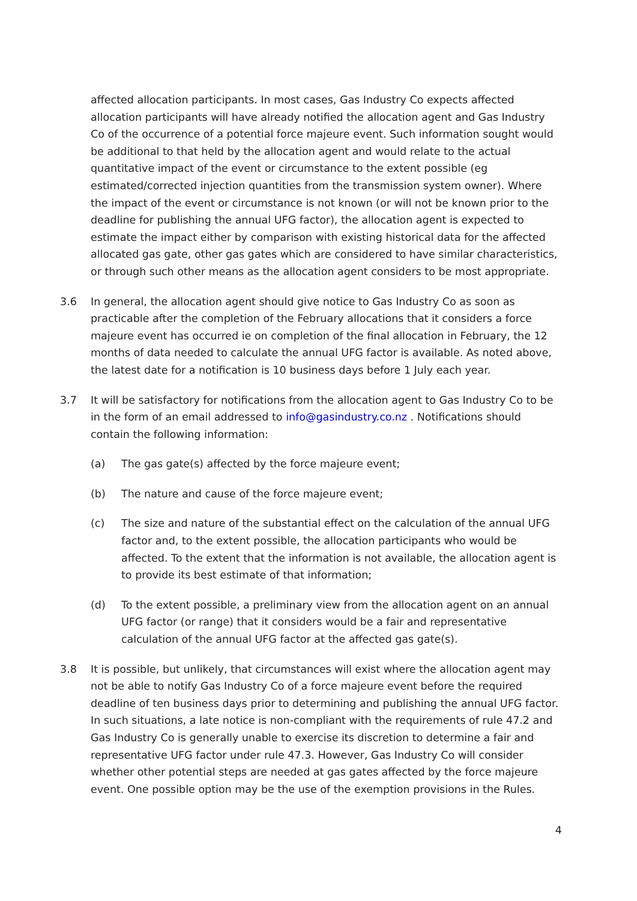affected allocation participants. In most cases, Gas Industry Co expects affected allocation participants will have already notified the allocation agent and Gas Industry Co of the occurrence of a potential force majeure event. Such information sought would be additional to that held by the allocation agent and would relate to the actual quantitative impact of the event or circumstance to the extent possible (eg estimated/corrected injection quantities from the transmission system owner). Where the impact of the event or circumstance is not known (or will not be known prior to the deadline for publishing the annual UFG factor), the allocation agent is expected to estimate the impact either by comparison with existing historical data for the affected allocated gas gate, other gas gates which are considered to have similar characteristics, or through such other means as the allocation agent considers to be most appropriate.
3.6 In general, the allocation agent should give notice to Gas Industry Co as soon as practicable after the completion of the February allocations that it considers a force majeure event has occurred ie on completion of the final allocation in February, the 12 months of data needed to calculate the annual UFG factor is available. As noted above, the latest date for a notification is 10 business days before 1 July each year.
3.7 It will be satisfactory for notifications from the allocation agent to Gas Industry Co to be in the form of an email addressed to info@gasindustry.co.nz . Notifications should contain the following information:
(a) The gas gate(s) affected by the force majeure event;
(b) The nature and cause of the force majeure event;
(c) The size and nature of the substantial effect on the calculation of the annual UFG factor and, to the extent possible, the allocation participants who would be affected. To the extent that the information is not available, the allocation agent is to provide its best estimate of that information;
(d) To the extent possible, a preliminary view from the allocation agent on an annual UFG factor (or range) that it considers would be a fair and representative calculation of the annual UFG factor at the affected gas gate(s).
3.8 It is possible, but unlikely, that circumstances will exist where the allocation agent may not be able to notify Gas Industry Co of a force majeure event before the required deadline of ten business days prior to determining and publishing the annual UFG factor. In such situations, a late notice is non-compliant with the requirements of rule 47.2 and Gas Industry Co is generally unable to exercise its discretion to determine a fair and representative UFG factor under rule 47.3. However, Gas Industry Co will consider whether other potential steps are needed at gas gates affected by the force majeure event. One possible option may be the use of the exemption provisions in the Rules.
4